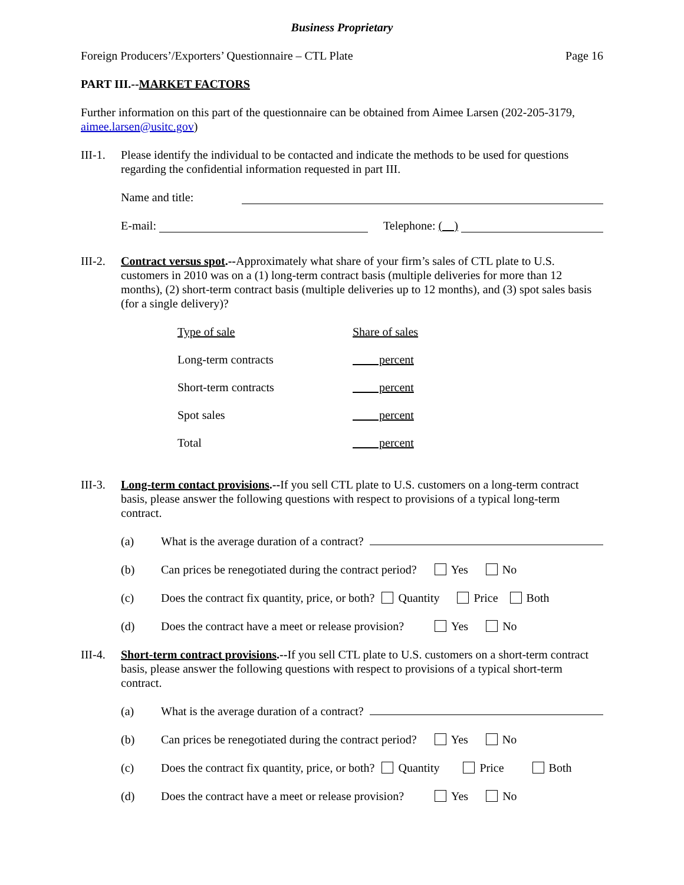Business Proprietary
Foreign Producers’/Exporters’ Questionnaire – CTL Plate Page 16
PART III.--MARKET FACTORS
Further information on this part of the questionnaire can be obtained from Aimee Larsen (202-205-3179, aimee.larsen@usitc.gov)
III-1.
Please identify the individual to be contacted and indicate the methods to be used for questions regarding the confidential information requested in part III.
Name and title:
E-mail: Telephone: ( )
III-2.
Contract versus spot.--Approximately what share of your firm’s sales of CTL plate to U.S. customers in 2010 was on a (1) long-term contract basis (multiple deliveries for more than 12 months), (2) short-term contract basis (multiple deliveries up to 12 months), and (3) spot sales basis (for a single delivery)?
| Type of sale | Share of sales |
| Long-term contracts | percent |
| Short-term contracts | percent |
| Spot sales | percent |
| Total | percent |
III-3.
Long-term contact provisions.--If you sell CTL plate to U.S. customers on a long-term contract basis, please answer the following questions with respect to provisions of a typical long-term contract.
(a) What is the average duration of a contract?
(b) Can prices be renegotiated during the contract period? Yes No
(c) Does the contract fix quantity, price, or both? Quantity Price Both
(d) Does the contract have a meet or release provision? Yes No
III-4.
Short-term contract provisions.--If you sell CTL plate to U.S. customers on a short-term contract basis, please answer the following questions with respect to provisions of a typical short-term contract.
(a) What is the average duration of a contract?
(b) Can prices be renegotiated during the contract period? Yes No
(c) Does the contract fix quantity, price, or both? Quantity Price Both
(d) Does the contract have a meet or release provision? Yes No